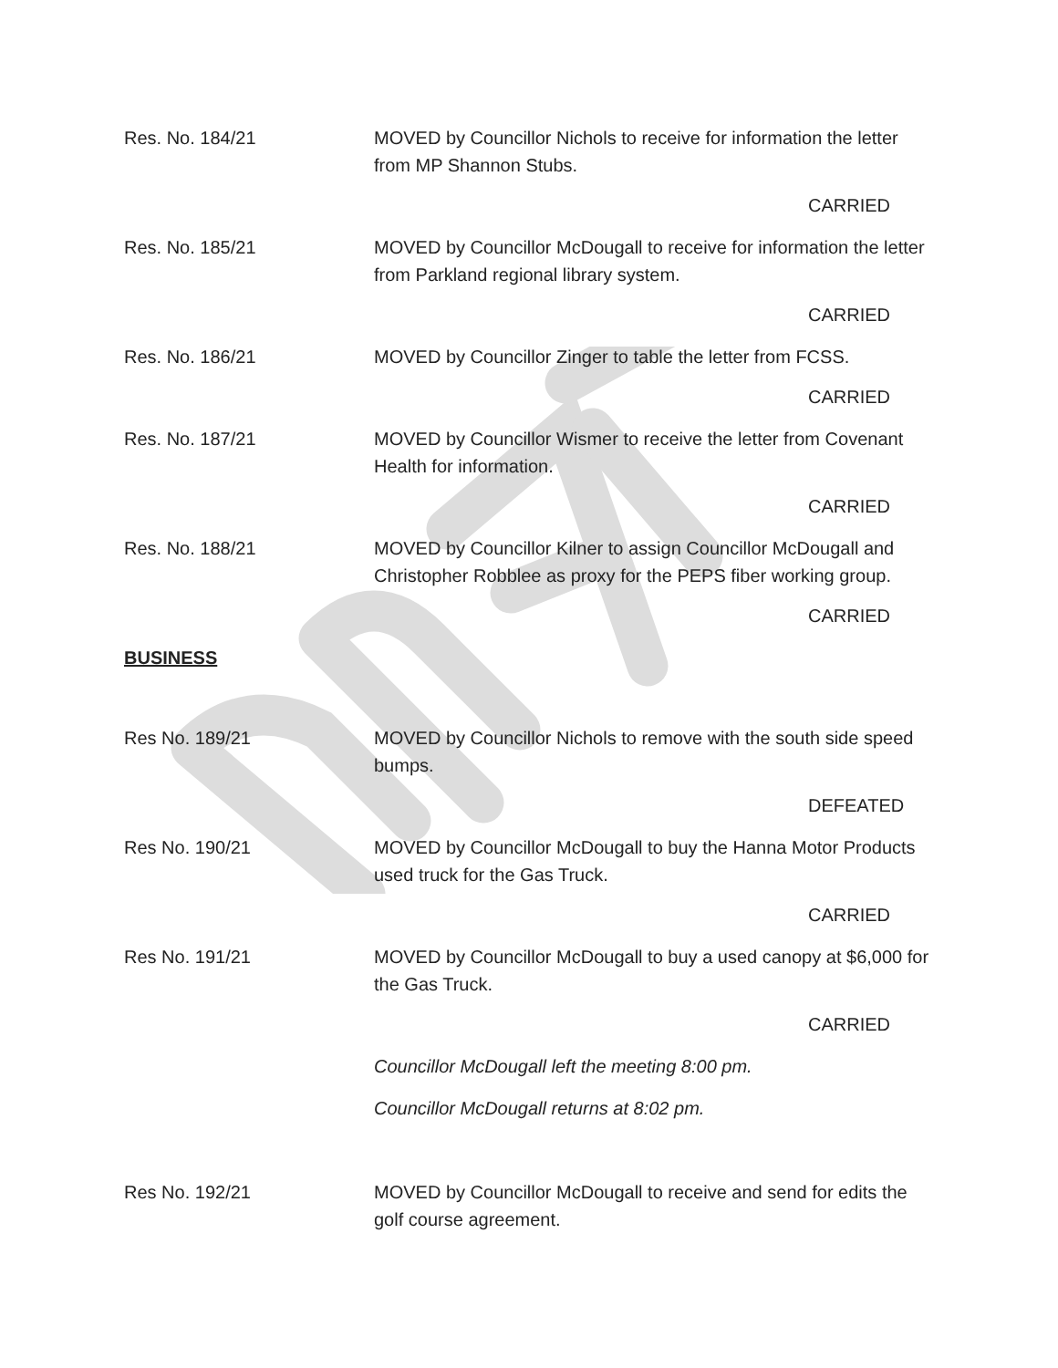Res. No. 184/21 MOVED by Councillor Nichols to receive for information the letter from MP Shannon Stubs.
CARRIED
Res. No. 185/21 MOVED by Councillor McDougall to receive for information the letter from Parkland regional library system.
CARRIED
Res. No. 186/21 MOVED by Councillor Zinger to table the letter from FCSS.
CARRIED
Res. No. 187/21 MOVED by Councillor Wismer to receive the letter from Covenant Health for information.
CARRIED
Res. No. 188/21 MOVED by Councillor Kilner to assign Councillor McDougall and Christopher Robblee as proxy for the PEPS fiber working group.
CARRIED
BUSINESS
Res No. 189/21 MOVED by Councillor Nichols to remove with the south side speed bumps.
DEFEATED
Res No. 190/21 MOVED by Councillor McDougall to buy the Hanna Motor Products used truck for the Gas Truck.
CARRIED
Res No. 191/21 MOVED by Councillor McDougall to buy a used canopy at $6,000 for the Gas Truck.
CARRIED
Councillor McDougall left the meeting 8:00 pm.
Councillor McDougall returns at 8:02 pm.
Res No. 192/21 MOVED by Councillor McDougall to receive and send for edits the golf course agreement.